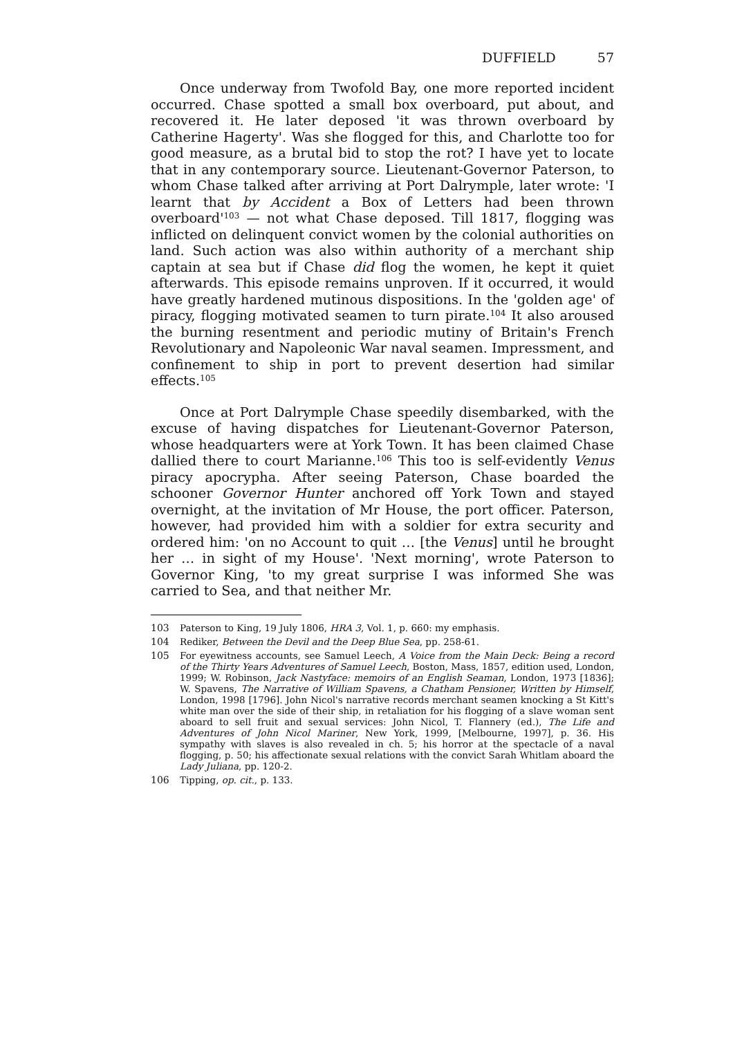DUFFIELD 57
Once underway from Twofold Bay, one more reported incident occurred. Chase spotted a small box overboard, put about, and recovered it. He later deposed 'it was thrown overboard by Catherine Hagerty'. Was she flogged for this, and Charlotte too for good measure, as a brutal bid to stop the rot? I have yet to locate that in any contemporary source. Lieutenant-Governor Paterson, to whom Chase talked after arriving at Port Dalrymple, later wrote: 'I learnt that by Accident a Box of Letters had been thrown overboard'<sup>103</sup> — not what Chase deposed. Till 1817, flogging was inflicted on delinquent convict women by the colonial authorities on land. Such action was also within authority of a merchant ship captain at sea but if Chase did flog the women, he kept it quiet afterwards. This episode remains unproven. If it occurred, it would have greatly hardened mutinous dispositions. In the 'golden age' of piracy, flogging motivated seamen to turn pirate.<sup>104</sup> It also aroused the burning resentment and periodic mutiny of Britain's French Revolutionary and Napoleonic War naval seamen. Impressment, and confinement to ship in port to prevent desertion had similar effects.<sup>105</sup>
Once at Port Dalrymple Chase speedily disembarked, with the excuse of having dispatches for Lieutenant-Governor Paterson, whose headquarters were at York Town. It has been claimed Chase dallied there to court Marianne.<sup>106</sup> This too is self-evidently Venus piracy apocrypha. After seeing Paterson, Chase boarded the schooner Governor Hunter anchored off York Town and stayed overnight, at the invitation of Mr House, the port officer. Paterson, however, had provided him with a soldier for extra security and ordered him: 'on no Account to quit … [the Venus] until he brought her … in sight of my House'. 'Next morning', wrote Paterson to Governor King, 'to my great surprise I was informed She was carried to Sea, and that neither Mr.
103 Paterson to King, 19 July 1806, HRA 3, Vol. 1, p. 660: my emphasis.
104 Rediker, Between the Devil and the Deep Blue Sea, pp. 258-61.
105 For eyewitness accounts, see Samuel Leech, A Voice from the Main Deck: Being a record of the Thirty Years Adventures of Samuel Leech, Boston, Mass, 1857, edition used, London, 1999; W. Robinson, Jack Nastyface: memoirs of an English Seaman, London, 1973 [1836]; W. Spavens, The Narrative of William Spavens, a Chatham Pensioner, Written by Himself, London, 1998 [1796]. John Nicol's narrative records merchant seamen knocking a St Kitt's white man over the side of their ship, in retaliation for his flogging of a slave woman sent aboard to sell fruit and sexual services: John Nicol, T. Flannery (ed.), The Life and Adventures of John Nicol Mariner, New York, 1999, [Melbourne, 1997], p. 36. His sympathy with slaves is also revealed in ch. 5; his horror at the spectacle of a naval flogging, p. 50; his affectionate sexual relations with the convict Sarah Whitlam aboard the Lady Juliana, pp. 120-2.
106 Tipping, op. cit., p. 133.